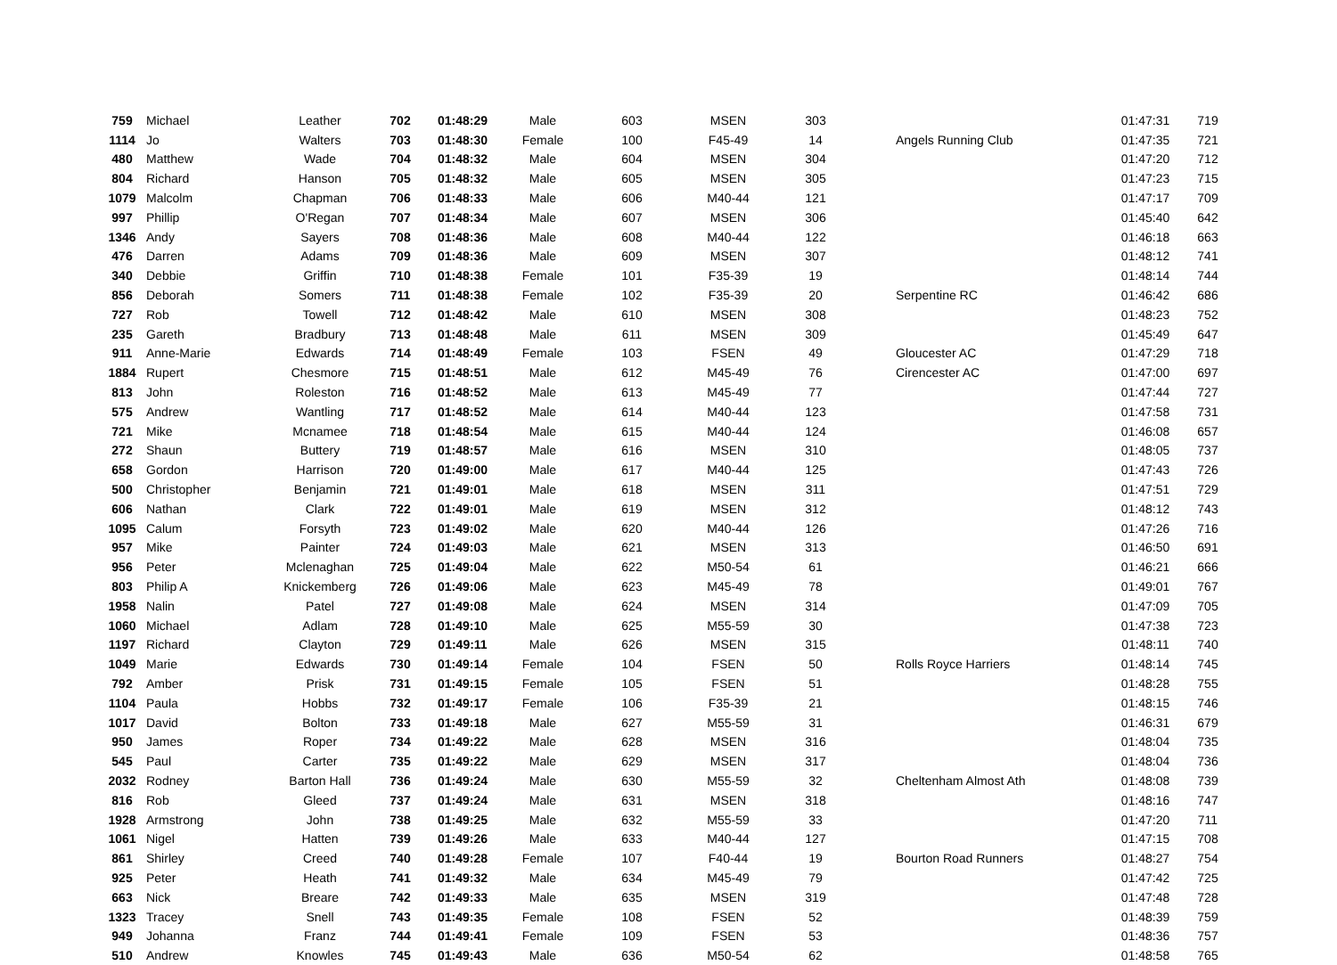| 759 | Michael | Leather | 702 | 01:48:29 | Male | 603 | MSEN | 303 | | 01:47:31 | 719 |
| 1114 | Jo | Walters | 703 | 01:48:30 | Female | 100 | F45-49 | 14 | Angels Running Club | 01:47:35 | 721 |
| 480 | Matthew | Wade | 704 | 01:48:32 | Male | 604 | MSEN | 304 | | 01:47:20 | 712 |
| 804 | Richard | Hanson | 705 | 01:48:32 | Male | 605 | MSEN | 305 | | 01:47:23 | 715 |
| 1079 | Malcolm | Chapman | 706 | 01:48:33 | Male | 606 | M40-44 | 121 | | 01:47:17 | 709 |
| 997 | Phillip | O'Regan | 707 | 01:48:34 | Male | 607 | MSEN | 306 | | 01:45:40 | 642 |
| 1346 | Andy | Sayers | 708 | 01:48:36 | Male | 608 | M40-44 | 122 | | 01:46:18 | 663 |
| 476 | Darren | Adams | 709 | 01:48:36 | Male | 609 | MSEN | 307 | | 01:48:12 | 741 |
| 340 | Debbie | Griffin | 710 | 01:48:38 | Female | 101 | F35-39 | 19 | | 01:48:14 | 744 |
| 856 | Deborah | Somers | 711 | 01:48:38 | Female | 102 | F35-39 | 20 | Serpentine RC | 01:46:42 | 686 |
| 727 | Rob | Towell | 712 | 01:48:42 | Male | 610 | MSEN | 308 | | 01:48:23 | 752 |
| 235 | Gareth | Bradbury | 713 | 01:48:48 | Male | 611 | MSEN | 309 | | 01:45:49 | 647 |
| 911 | Anne-Marie | Edwards | 714 | 01:48:49 | Female | 103 | FSEN | 49 | Gloucester AC | 01:47:29 | 718 |
| 1884 | Rupert | Chesmore | 715 | 01:48:51 | Male | 612 | M45-49 | 76 | Cirencester AC | 01:47:00 | 697 |
| 813 | John | Roleston | 716 | 01:48:52 | Male | 613 | M45-49 | 77 | | 01:47:44 | 727 |
| 575 | Andrew | Wantling | 717 | 01:48:52 | Male | 614 | M40-44 | 123 | | 01:47:58 | 731 |
| 721 | Mike | Mcnamee | 718 | 01:48:54 | Male | 615 | M40-44 | 124 | | 01:46:08 | 657 |
| 272 | Shaun | Buttery | 719 | 01:48:57 | Male | 616 | MSEN | 310 | | 01:48:05 | 737 |
| 658 | Gordon | Harrison | 720 | 01:49:00 | Male | 617 | M40-44 | 125 | | 01:47:43 | 726 |
| 500 | Christopher | Benjamin | 721 | 01:49:01 | Male | 618 | MSEN | 311 | | 01:47:51 | 729 |
| 606 | Nathan | Clark | 722 | 01:49:01 | Male | 619 | MSEN | 312 | | 01:48:12 | 743 |
| 1095 | Calum | Forsyth | 723 | 01:49:02 | Male | 620 | M40-44 | 126 | | 01:47:26 | 716 |
| 957 | Mike | Painter | 724 | 01:49:03 | Male | 621 | MSEN | 313 | | 01:46:50 | 691 |
| 956 | Peter | Mclenaghan | 725 | 01:49:04 | Male | 622 | M50-54 | 61 | | 01:46:21 | 666 |
| 803 | Philip A | Knickemberg | 726 | 01:49:06 | Male | 623 | M45-49 | 78 | | 01:49:01 | 767 |
| 1958 | Nalin | Patel | 727 | 01:49:08 | Male | 624 | MSEN | 314 | | 01:47:09 | 705 |
| 1060 | Michael | Adlam | 728 | 01:49:10 | Male | 625 | M55-59 | 30 | | 01:47:38 | 723 |
| 1197 | Richard | Clayton | 729 | 01:49:11 | Male | 626 | MSEN | 315 | | 01:48:11 | 740 |
| 1049 | Marie | Edwards | 730 | 01:49:14 | Female | 104 | FSEN | 50 | Rolls Royce Harriers | 01:48:14 | 745 |
| 792 | Amber | Prisk | 731 | 01:49:15 | Female | 105 | FSEN | 51 | | 01:48:28 | 755 |
| 1104 | Paula | Hobbs | 732 | 01:49:17 | Female | 106 | F35-39 | 21 | | 01:48:15 | 746 |
| 1017 | David | Bolton | 733 | 01:49:18 | Male | 627 | M55-59 | 31 | | 01:46:31 | 679 |
| 950 | James | Roper | 734 | 01:49:22 | Male | 628 | MSEN | 316 | | 01:48:04 | 735 |
| 545 | Paul | Carter | 735 | 01:49:22 | Male | 629 | MSEN | 317 | | 01:48:04 | 736 |
| 2032 | Rodney | Barton Hall | 736 | 01:49:24 | Male | 630 | M55-59 | 32 | Cheltenham Almost Ath | 01:48:08 | 739 |
| 816 | Rob | Gleed | 737 | 01:49:24 | Male | 631 | MSEN | 318 | | 01:48:16 | 747 |
| 1928 | Armstrong | John | 738 | 01:49:25 | Male | 632 | M55-59 | 33 | | 01:47:20 | 711 |
| 1061 | Nigel | Hatten | 739 | 01:49:26 | Male | 633 | M40-44 | 127 | | 01:47:15 | 708 |
| 861 | Shirley | Creed | 740 | 01:49:28 | Female | 107 | F40-44 | 19 | Bourton Road Runners | 01:48:27 | 754 |
| 925 | Peter | Heath | 741 | 01:49:32 | Male | 634 | M45-49 | 79 | | 01:47:42 | 725 |
| 663 | Nick | Breare | 742 | 01:49:33 | Male | 635 | MSEN | 319 | | 01:47:48 | 728 |
| 1323 | Tracey | Snell | 743 | 01:49:35 | Female | 108 | FSEN | 52 | | 01:48:39 | 759 |
| 949 | Johanna | Franz | 744 | 01:49:41 | Female | 109 | FSEN | 53 | | 01:48:36 | 757 |
| 510 | Andrew | Knowles | 745 | 01:49:43 | Male | 636 | M50-54 | 62 | | 01:48:58 | 765 |